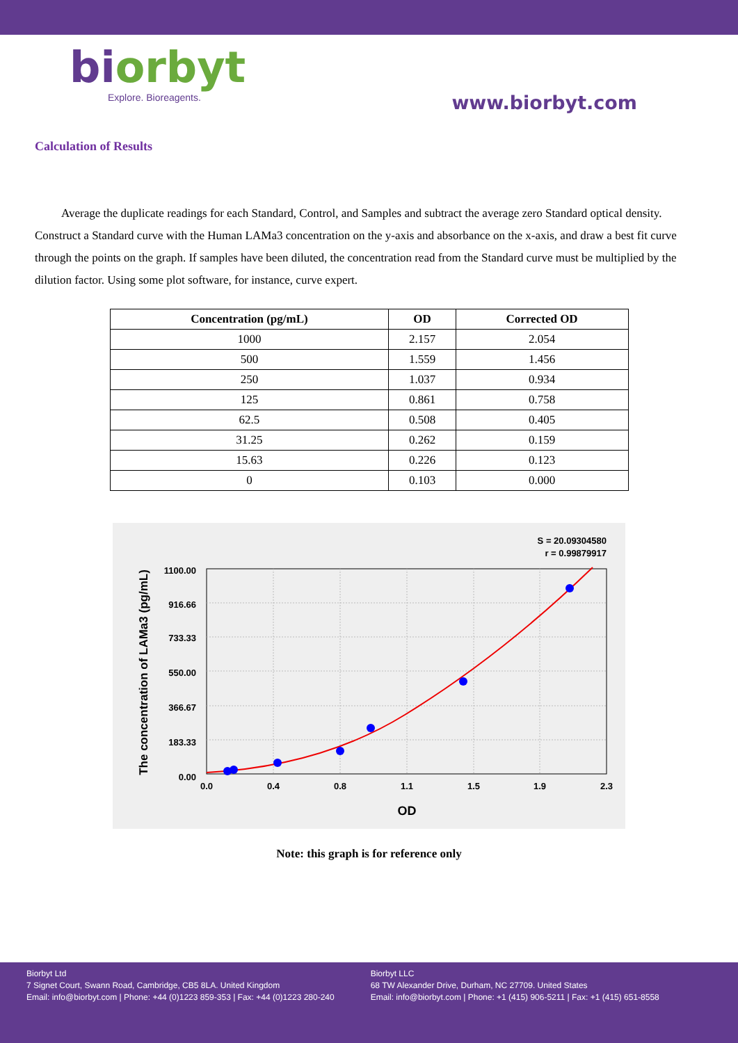biorbyt
Explore. Bioreagents.
www.biorbyt.com
Calculation of Results
Average the duplicate readings for each Standard, Control, and Samples and subtract the average zero Standard optical density. Construct a Standard curve with the Human LAMa3 concentration on the y-axis and absorbance on the x-axis, and draw a best fit curve through the points on the graph. If samples have been diluted, the concentration read from the Standard curve must be multiplied by the dilution factor. Using some plot software, for instance, curve expert.
| Concentration (pg/mL) | OD | Corrected OD |
| --- | --- | --- |
| 1000 | 2.157 | 2.054 |
| 500 | 1.559 | 1.456 |
| 250 | 1.037 | 0.934 |
| 125 | 0.861 | 0.758 |
| 62.5 | 0.508 | 0.405 |
| 31.25 | 0.262 | 0.159 |
| 15.63 | 0.226 | 0.123 |
| 0 | 0.103 | 0.000 |
S = 20.09304580
r = 0.99879917
0.0
0.4
0.8
1.1
1.5
1.9
2.3
0.00
183.33
366.67
550.00
733.33
916.66
1100.00
OD
The concentration of LAMa3 (pg/mL)
Note: this graph is for reference only
Biorbyt Ltd
7 Signet Court, Swann Road, Cambridge, CB5 8LA. United Kingdom
Email: info@biorbyt.com | Phone: +44 (0)1223 859-353 | Fax: +44 (0)1223 280-240
Biorbyt LLC
68 TW Alexander Drive, Durham, NC 27709. United States
Email: info@biorbyt.com | Phone: +1 (415) 906-5211 | Fax: +1 (415) 651-8558